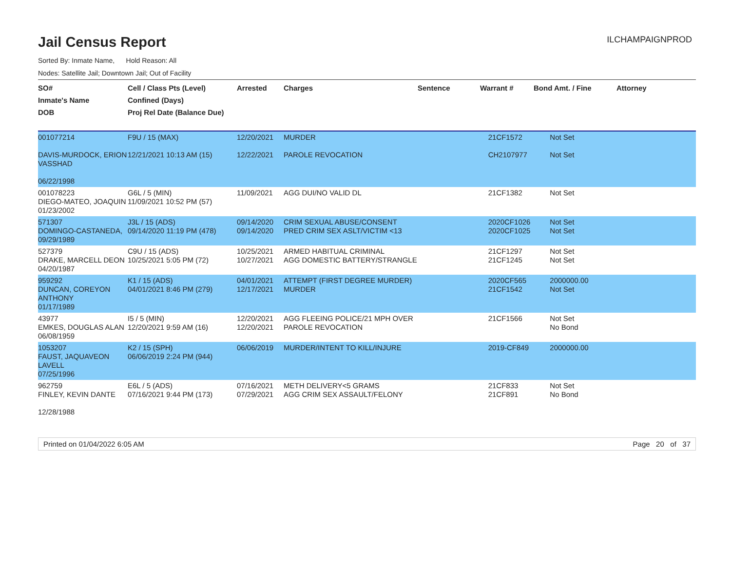Jail Census Report
ILCHAMPAIGNPROD
Sorted By: Inmate Name, Hold Reason: All
Nodes: Satellite Jail; Downtown Jail; Out of Facility
| SO# Inmate's Name DOB | Cell / Class Pts (Level) Confined (Days) Proj Rel Date (Balance Due) | Arrested | Charges | Sentence | Warrant # | Bond Amt. / Fine | Attorney |
| --- | --- | --- | --- | --- | --- | --- | --- |
| 001077214 DAVIS-MURDOCK, ERION VASSHAD 06/22/1998 | F9U / 15 (MAX) 12/21/2021 10:13 AM (15) | 12/20/2021 12/22/2021 | MURDER PAROLE REVOCATION | | 21CF1572 CH2107977 | Not Set Not Set | |
| 001078223 DIEGO-MATEO, JOAQUIN 01/23/2002 | G6L / 5 (MIN) 11/09/2021 10:52 PM (57) | 11/09/2021 | AGG DUI/NO VALID DL | | 21CF1382 | Not Set | |
| 571307 DOMINGO-CASTANEDA, 09/29/1989 | J3L / 15 (ADS) 09/14/2020 11:19 PM (478) | 09/14/2020 09/14/2020 | CRIM SEXUAL ABUSE/CONSENT PRED CRIM SEX ASLT/VICTIM <13 | | 2020CF1026 2020CF1025 | Not Set Not Set | |
| 527379 DRAKE, MARCELL DEON 04/20/1987 | C9U / 15 (ADS) 10/25/2021 5:05 PM (72) | 10/25/2021 10/27/2021 | ARMED HABITUAL CRIMINAL AGG DOMESTIC BATTERY/STRANGLE | | 21CF1297 21CF1245 | Not Set Not Set | |
| 959292 DUNCAN, COREYON ANTHONY 01/17/1989 | K1 / 15 (ADS) 04/01/2021 8:46 PM (279) | 04/01/2021 12/17/2021 | ATTEMPT (FIRST DEGREE MURDER) MURDER | | 2020CF565 21CF1542 | 2000000.00 Not Set | |
| 43977 EMKES, DOUGLAS ALAN 06/08/1959 | I5 / 5 (MIN) 12/20/2021 9:59 AM (16) | 12/20/2021 12/20/2021 | AGG FLEEING POLICE/21 MPH OVER PAROLE REVOCATION | | 21CF1566 | Not Set No Bond | |
| 1053207 FAUST, JAQUAVEON LAVELL 07/25/1996 | K2 / 15 (SPH) 06/06/2019 2:24 PM (944) | 06/06/2019 | MURDER/INTENT TO KILL/INJURE | | 2019-CF849 | 2000000.00 | |
| 962759 FINLEY, KEVIN DANTE 12/28/1988 | E6L / 5 (ADS) 07/16/2021 9:44 PM (173) | 07/16/2021 07/29/2021 | METH DELIVERY<5 GRAMS AGG CRIM SEX ASSAULT/FELONY | | 21CF833 21CF891 | Not Set No Bond | |
Printed on 01/04/2022 6:05 AM Page 20 of 37